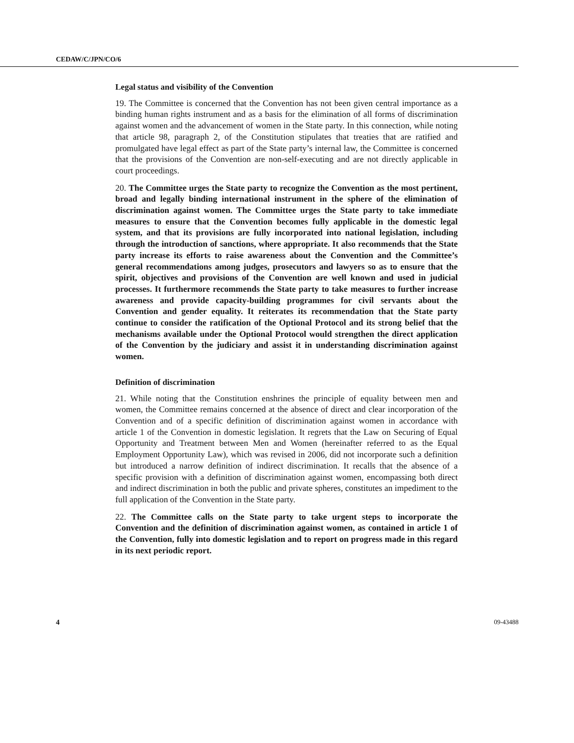CEDAW/C/JPN/CO/6
Legal status and visibility of the Convention
19. The Committee is concerned that the Convention has not been given central importance as a binding human rights instrument and as a basis for the elimination of all forms of discrimination against women and the advancement of women in the State party. In this connection, while noting that article 98, paragraph 2, of the Constitution stipulates that treaties that are ratified and promulgated have legal effect as part of the State party’s internal law, the Committee is concerned that the provisions of the Convention are non-self-executing and are not directly applicable in court proceedings.
20. The Committee urges the State party to recognize the Convention as the most pertinent, broad and legally binding international instrument in the sphere of the elimination of discrimination against women. The Committee urges the State party to take immediate measures to ensure that the Convention becomes fully applicable in the domestic legal system, and that its provisions are fully incorporated into national legislation, including through the introduction of sanctions, where appropriate. It also recommends that the State party increase its efforts to raise awareness about the Convention and the Committee’s general recommendations among judges, prosecutors and lawyers so as to ensure that the spirit, objectives and provisions of the Convention are well known and used in judicial processes. It furthermore recommends the State party to take measures to further increase awareness and provide capacity-building programmes for civil servants about the Convention and gender equality. It reiterates its recommendation that the State party continue to consider the ratification of the Optional Protocol and its strong belief that the mechanisms available under the Optional Protocol would strengthen the direct application of the Convention by the judiciary and assist it in understanding discrimination against women.
Definition of discrimination
21. While noting that the Constitution enshrines the principle of equality between men and women, the Committee remains concerned at the absence of direct and clear incorporation of the Convention and of a specific definition of discrimination against women in accordance with article 1 of the Convention in domestic legislation. It regrets that the Law on Securing of Equal Opportunity and Treatment between Men and Women (hereinafter referred to as the Equal Employment Opportunity Law), which was revised in 2006, did not incorporate such a definition but introduced a narrow definition of indirect discrimination. It recalls that the absence of a specific provision with a definition of discrimination against women, encompassing both direct and indirect discrimination in both the public and private spheres, constitutes an impediment to the full application of the Convention in the State party.
22. The Committee calls on the State party to take urgent steps to incorporate the Convention and the definition of discrimination against women, as contained in article 1 of the Convention, fully into domestic legislation and to report on progress made in this regard in its next periodic report.
4 09-43488